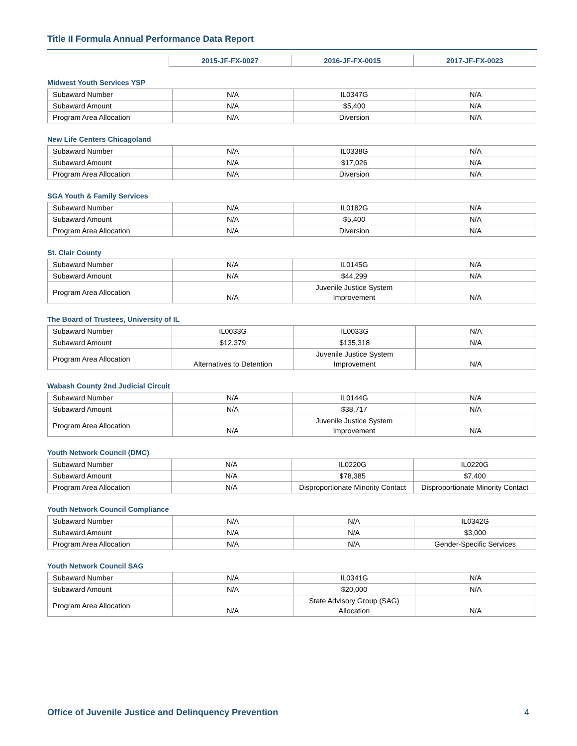Title II Formula Annual Performance Data Report
| | 2015-JF-FX-0027 | 2016-JF-FX-0015 | 2017-JF-FX-0023 |
| --- | --- | --- | --- |
Midwest Youth Services YSP
| Subaward Number | N/A | IL0347G | N/A |
| Subaward Amount | N/A | $5,400 | N/A |
| Program Area Allocation | N/A | Diversion | N/A |
New Life Centers Chicagoland
| Subaward Number | N/A | IL0338G | N/A |
| Subaward Amount | N/A | $17,026 | N/A |
| Program Area Allocation | N/A | Diversion | N/A |
SGA Youth & Family Services
| Subaward Number | N/A | IL0182G | N/A |
| Subaward Amount | N/A | $5,400 | N/A |
| Program Area Allocation | N/A | Diversion | N/A |
St. Clair County
| Subaward Number | N/A | IL0145G | N/A |
| Subaward Amount | N/A | $44,299 | N/A |
| Program Area Allocation | N/A | Juvenile Justice System Improvement | N/A |
The Board of Trustees, University of IL
| Subaward Number | IL0033G | IL0033G | N/A |
| Subaward Amount | $12,379 | $135,318 | N/A |
| Program Area Allocation | Alternatives to Detention | Juvenile Justice System Improvement | N/A |
Wabash County 2nd Judicial Circuit
| Subaward Number | N/A | IL0144G | N/A |
| Subaward Amount | N/A | $38,717 | N/A |
| Program Area Allocation | N/A | Juvenile Justice System Improvement | N/A |
Youth Network Council (DMC)
| Subaward Number | N/A | IL0220G | IL0220G |
| Subaward Amount | N/A | $78,385 | $7,400 |
| Program Area Allocation | N/A | Disproportionate Minority Contact | Disproportionate Minority Contact |
Youth Network Council Compliance
| Subaward Number | N/A | N/A | IL0342G |
| Subaward Amount | N/A | N/A | $3,000 |
| Program Area Allocation | N/A | N/A | Gender-Specific Services |
Youth Network Council SAG
| Subaward Number | N/A | IL0341G | N/A |
| Subaward Amount | N/A | $20,000 | N/A |
| Program Area Allocation | N/A | State Advisory Group (SAG) Allocation | N/A |
Office of Juvenile Justice and Delinquency Prevention 4